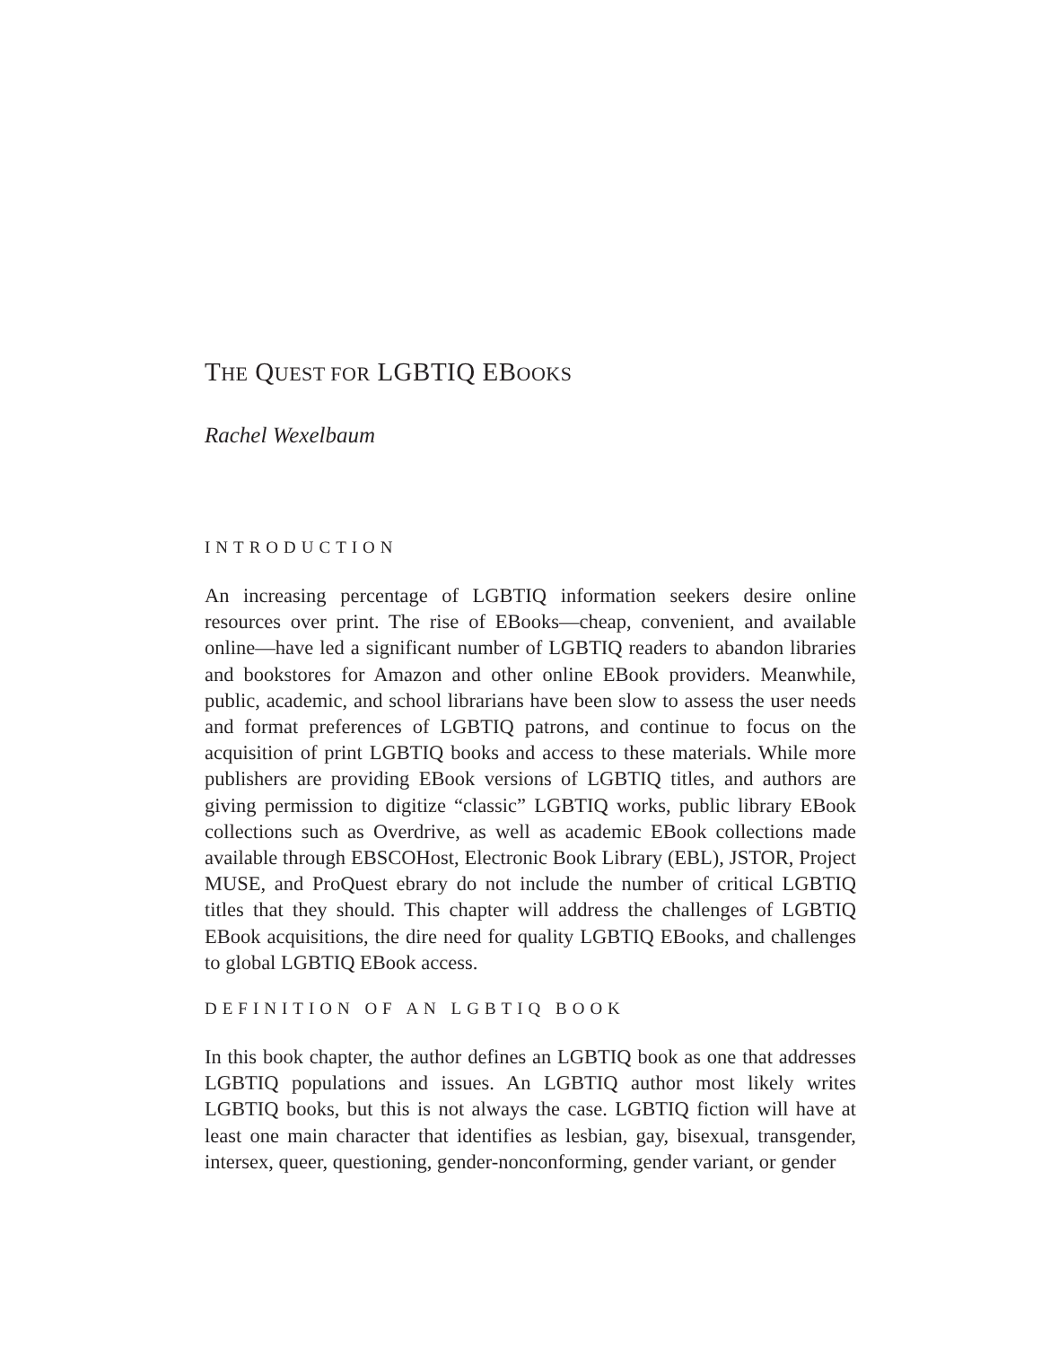THE QUEST FOR LGBTIQ EBOOKS
Rachel Wexelbaum
INTRODUCTION
An increasing percentage of LGBTIQ information seekers desire online resources over print. The rise of EBooks—cheap, convenient, and available online—have led a significant number of LGBTIQ readers to abandon libraries and bookstores for Amazon and other online EBook providers. Meanwhile, public, academic, and school librarians have been slow to assess the user needs and format preferences of LGBTIQ patrons, and continue to focus on the acquisition of print LGBTIQ books and access to these materials. While more publishers are providing EBook versions of LGBTIQ titles, and authors are giving permission to digitize “classic” LGBTIQ works, public library EBook collections such as Overdrive, as well as academic EBook collections made available through EBSCOHost, Electronic Book Library (EBL), JSTOR, Project MUSE, and ProQuest ebrary do not include the number of critical LGBTIQ titles that they should. This chapter will address the challenges of LGBTIQ EBook acquisitions, the dire need for quality LGBTIQ EBooks, and challenges to global LGBTIQ EBook access.
DEFINITION OF AN LGBTIQ BOOK
In this book chapter, the author defines an LGBTIQ book as one that addresses LGBTIQ populations and issues. An LGBTIQ author most likely writes LGBTIQ books, but this is not always the case. LGBTIQ fiction will have at least one main character that identifies as lesbian, gay, bisexual, transgender, intersex, queer, questioning, gender-nonconforming, gender variant, or gender